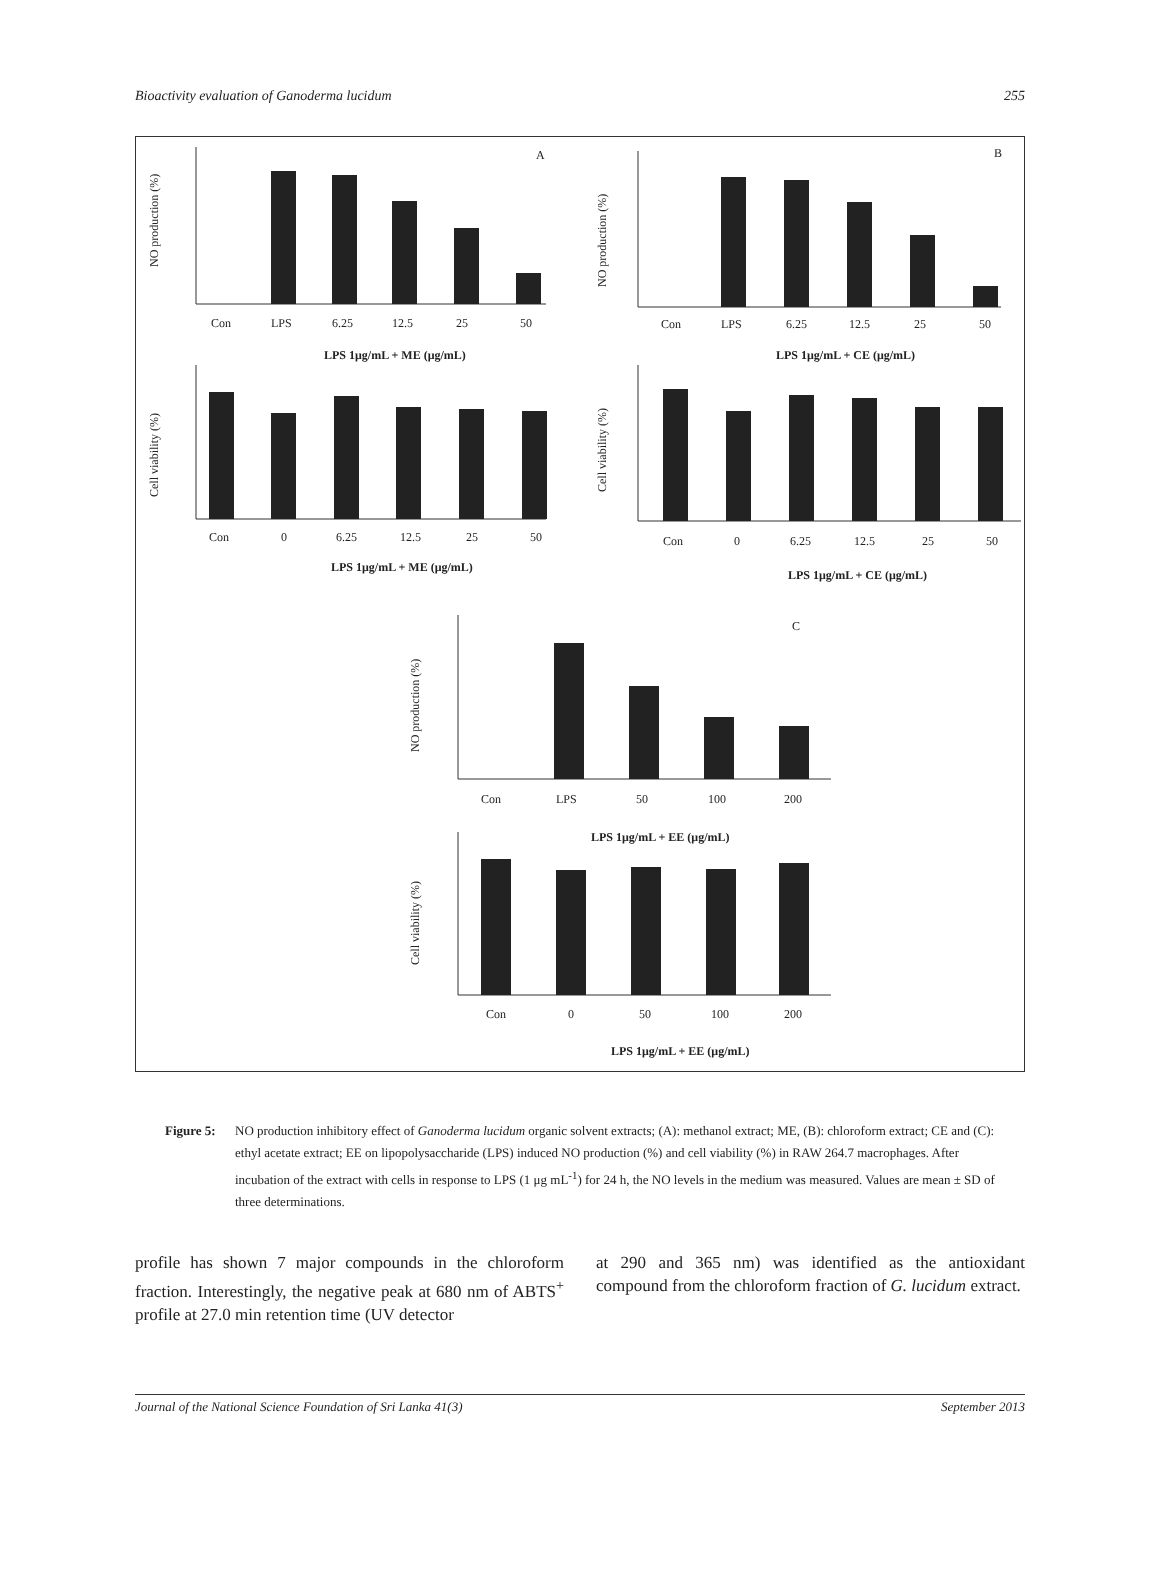Bioactivity evaluation of Ganoderma lucidum 255
A
Con
LPS
6.25
12.5
25
50
LPS 1μg/mL + ME (μg/mL)
NO production (%)
Con
0
6.25
12.5
25
50
LPS 1μg/mL + ME (μg/mL)
Cell viability (%)
B
Con
LPS
6.25
12.5
25
50
LPS 1μg/mL + CE (μg/mL)
NO production (%)
Con
0
6.25
12.5
25
50
LPS 1μg/mL + CE (μg/mL)
Cell viability (%)
C
Con
LPS
50
100
200
LPS 1μg/mL + EE (μg/mL)
NO production (%)
Con
0
50
100
200
LPS 1μg/mL + EE (μg/mL)
Cell viability (%)
Figure 5: NO production inhibitory effect of Ganoderma lucidum organic solvent extracts; (A): methanol extract; ME, (B): chloroform extract; CE and (C): ethyl acetate extract; EE on lipopolysaccharide (LPS) induced NO production (%) and cell viability (%) in RAW 264.7 macrophages. After incubation of the extract with cells in response to LPS (1 μg mL<sup>-1</sup>) for 24 h, the NO levels in the medium was measured. Values are mean ± SD of three determinations.
profile has shown 7 major compounds in the chloroform fraction. Interestingly, the negative peak at 680 nm of ABTS<sup>+</sup> profile at 27.0 min retention time (UV detector
at 290 and 365 nm) was identified as the antioxidant compound from the chloroform fraction of G. lucidum extract.
Journal of the National Science Foundation of Sri Lanka 41(3) September 2013